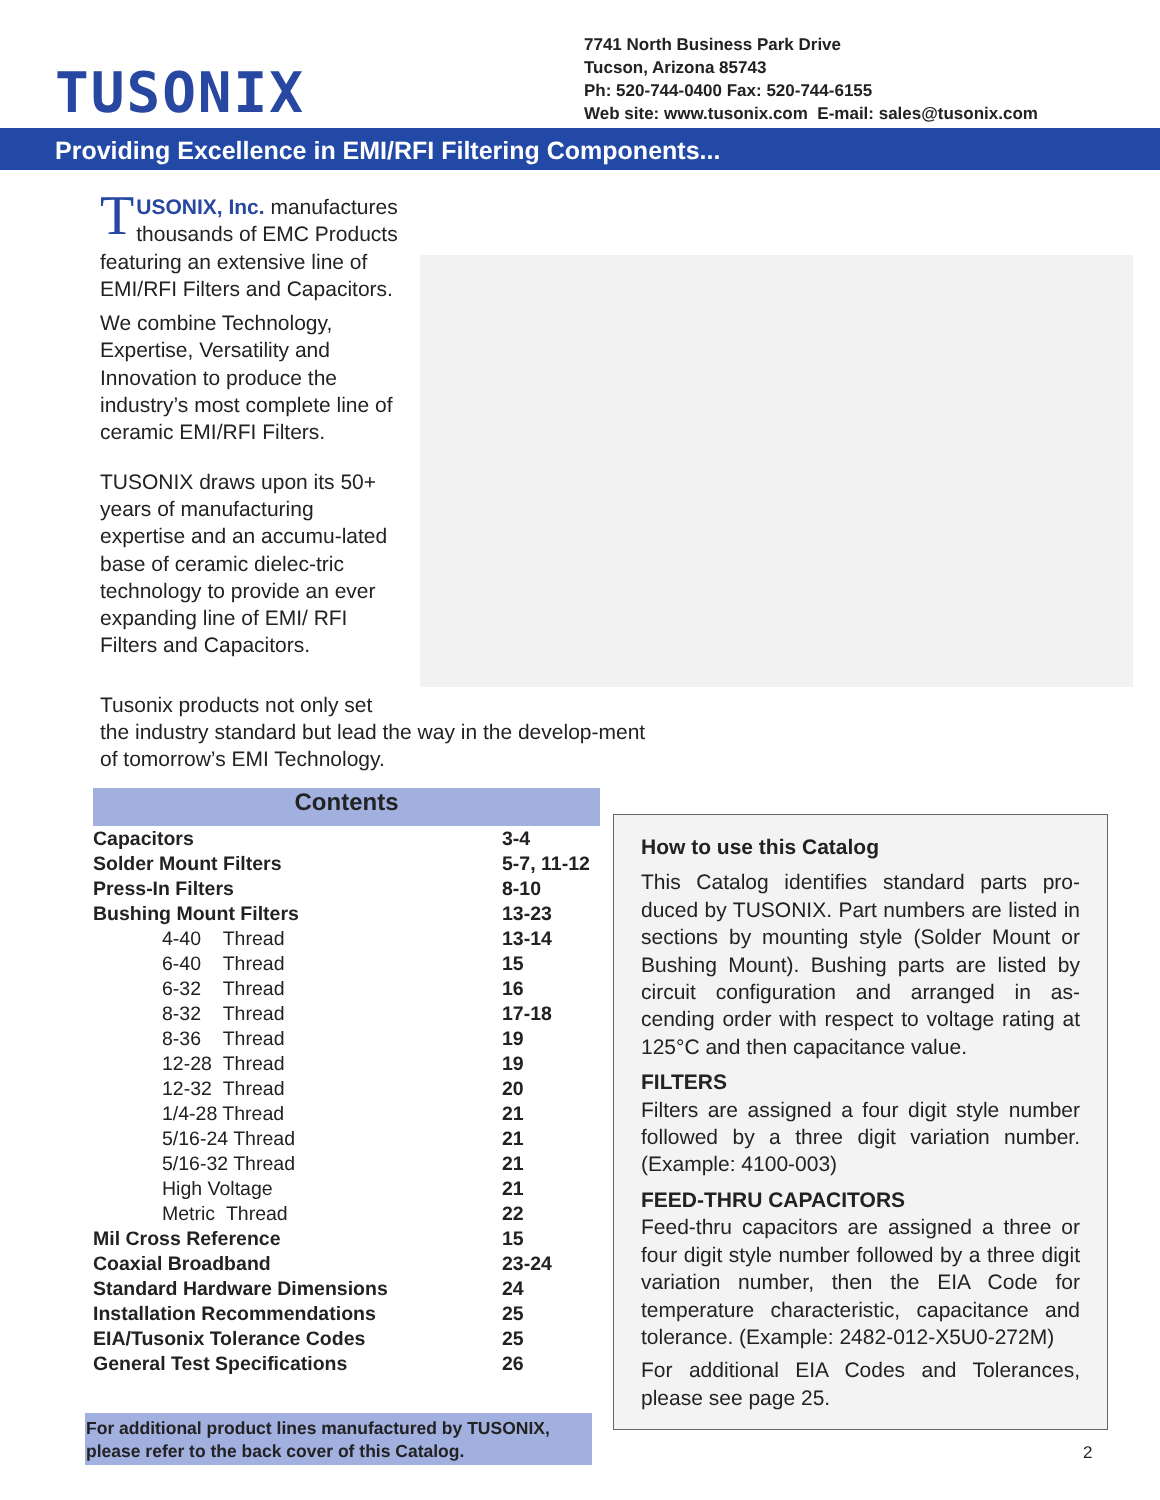TUSONIX
7741 North Business Park Drive
Tucson, Arizona 85743
Ph: 520-744-0400 Fax: 520-744-6155
Web site: www.tusonix.com E-mail: sales@tusonix.com
Providing Excellence in EMI/RFI Filtering Components...
TUSONIX, Inc. manufactures thousands of EMC Products featuring an extensive line of EMI/RFI Filters and Capacitors.
We combine Technology, Expertise, Versatility and Innovation to produce the industry’s most complete line of ceramic EMI/RFI Filters.
TUSONIX draws upon its 50+ years of manufacturing expertise and an accumu-lated base of ceramic dielec-tric technology to provide an ever expanding line of EMI/ RFI Filters and Capacitors.
Tusonix products not only set
the industry standard but lead the way in the develop-ment of tomorrow’s EMI Technology.
Contents
| Capacitors | 3-4 |
| Solder Mount Filters | 5-7, 11-12 |
| Press-In Filters | 8-10 |
| Bushing Mount Filters | 13-23 |
| 4-40 Thread | 13-14 |
| 6-40 Thread | 15 |
| 6-32 Thread | 16 |
| 8-32 Thread | 17-18 |
| 8-36 Thread | 19 |
| 12-28 Thread | 19 |
| 12-32 Thread | 20 |
| 1/4-28 Thread | 21 |
| 5/16-24 Thread | 21 |
| 5/16-32 Thread | 21 |
| High Voltage | 21 |
| Metric Thread | 22 |
| Mil Cross Reference | 15 |
| Coaxial Broadband | 23-24 |
| Standard Hardware Dimensions | 24 |
| Installation Recommendations | 25 |
| EIA/Tusonix Tolerance Codes | 25 |
| General Test Specifications | 26 |
For additional product lines manufactured by TUSONIX, please refer to the back cover of this Catalog.
How to use this Catalog
This Catalog identifies standard parts pro-duced by TUSONIX. Part numbers are listed in sections by mounting style (Solder Mount or Bushing Mount). Bushing parts are listed by circuit configuration and arranged in as-cending order with respect to voltage rating at 125°C and then capacitance value.
FILTERS
Filters are assigned a four digit style number followed by a three digit variation number. (Example: 4100-003)
FEED-THRU CAPACITORS
Feed-thru capacitors are assigned a three or four digit style number followed by a three digit variation number, then the EIA Code for temperature characteristic, capacitance and tolerance. (Example: 2482-012-X5U0-272M)
For additional EIA Codes and Tolerances, please see page 25.
2